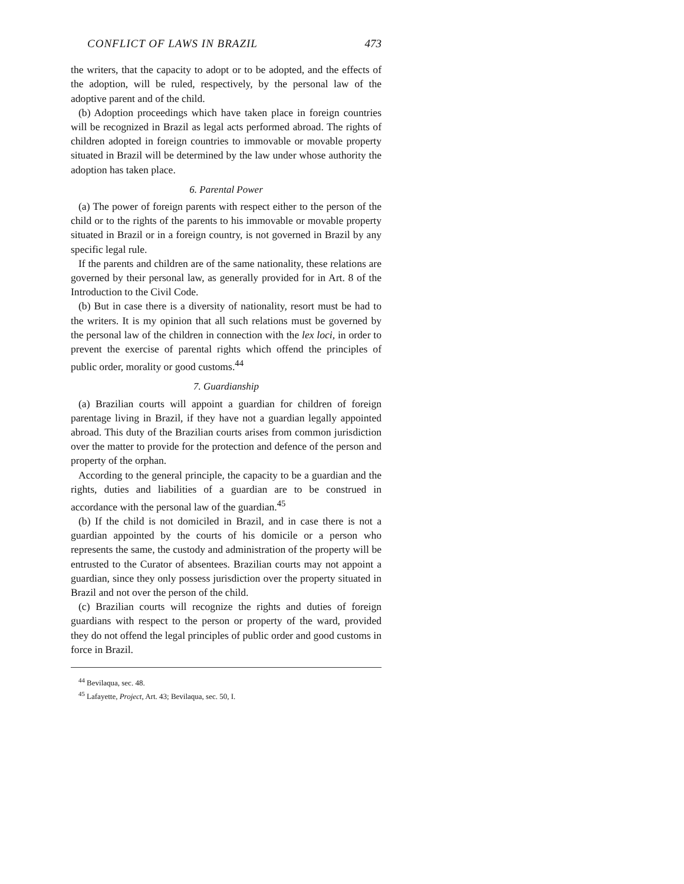CONFLICT OF LAWS IN BRAZIL 473
the writers, that the capacity to adopt or to be adopted, and the effects of the adoption, will be ruled, respectively, by the personal law of the adoptive parent and of the child.
(b) Adoption proceedings which have taken place in foreign countries will be recognized in Brazil as legal acts performed abroad. The rights of children adopted in foreign countries to immovable or movable property situated in Brazil will be determined by the law under whose authority the adoption has taken place.
6. Parental Power
(a) The power of foreign parents with respect either to the person of the child or to the rights of the parents to his immovable or movable property situated in Brazil or in a foreign country, is not governed in Brazil by any specific legal rule.
If the parents and children are of the same nationality, these relations are governed by their personal law, as generally provided for in Art. 8 of the Introduction to the Civil Code.
(b) But in case there is a diversity of nationality, resort must be had to the writers. It is my opinion that all such relations must be governed by the personal law of the children in connection with the lex loci, in order to prevent the exercise of parental rights which offend the principles of public order, morality or good customs.<sup>44</sup>
7. Guardianship
(a) Brazilian courts will appoint a guardian for children of foreign parentage living in Brazil, if they have not a guardian legally appointed abroad. This duty of the Brazilian courts arises from common jurisdiction over the matter to provide for the protection and defence of the person and property of the orphan.
According to the general principle, the capacity to be a guardian and the rights, duties and liabilities of a guardian are to be construed in accordance with the personal law of the guardian.<sup>45</sup>
(b) If the child is not domiciled in Brazil, and in case there is not a guardian appointed by the courts of his domicile or a person who represents the same, the custody and administration of the property will be entrusted to the Curator of absentees. Brazilian courts may not appoint a guardian, since they only possess jurisdiction over the property situated in Brazil and not over the person of the child.
(c) Brazilian courts will recognize the rights and duties of foreign guardians with respect to the person or property of the ward, provided they do not offend the legal principles of public order and good customs in force in Brazil.
<sup>44</sup> Bevilaqua, sec. 48.
<sup>45</sup> Lafayette, Project, Art. 43; Bevilaqua, sec. 50, I.